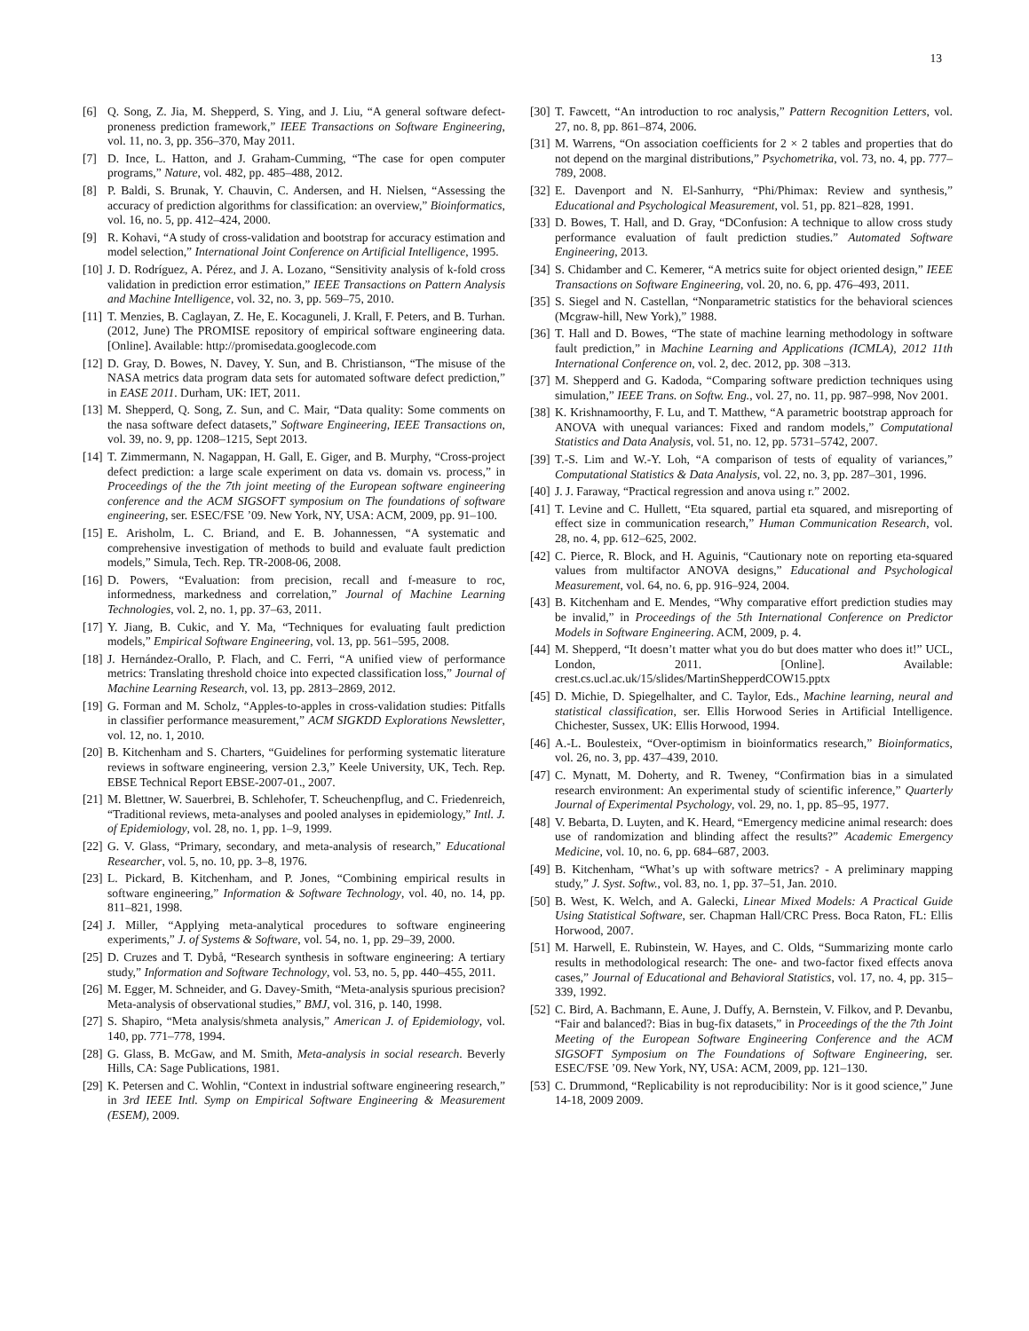13
[6] Q. Song, Z. Jia, M. Shepperd, S. Ying, and J. Liu, “A general software defect-proneness prediction framework,” IEEE Transactions on Software Engineering, vol. 11, no. 3, pp. 356–370, May 2011.
[7] D. Ince, L. Hatton, and J. Graham-Cumming, “The case for open computer programs,” Nature, vol. 482, pp. 485–488, 2012.
[8] P. Baldi, S. Brunak, Y. Chauvin, C. Andersen, and H. Nielsen, “Assessing the accuracy of prediction algorithms for classification: an overview,” Bioinformatics, vol. 16, no. 5, pp. 412–424, 2000.
[9] R. Kohavi, “A study of cross-validation and bootstrap for accuracy estimation and model selection,” International Joint Conference on Artificial Intelligence, 1995.
[10] J. D. Rodríguez, A. Pérez, and J. A. Lozano, “Sensitivity analysis of k-fold cross validation in prediction error estimation,” IEEE Transactions on Pattern Analysis and Machine Intelligence, vol. 32, no. 3, pp. 569–75, 2010.
[11] T. Menzies, B. Caglayan, Z. He, E. Kocaguneli, J. Krall, F. Peters, and B. Turhan. (2012, June) The PROMISE repository of empirical software engineering data. [Online]. Available: http://promisedata.googlecode.com
[12] D. Gray, D. Bowes, N. Davey, Y. Sun, and B. Christianson, “The misuse of the NASA metrics data program data sets for automated software defect prediction,” in EASE 2011. Durham, UK: IET, 2011.
[13] M. Shepperd, Q. Song, Z. Sun, and C. Mair, “Data quality: Some comments on the nasa software defect datasets,” Software Engineering, IEEE Transactions on, vol. 39, no. 9, pp. 1208–1215, Sept 2013.
[14] T. Zimmermann, N. Nagappan, H. Gall, E. Giger, and B. Murphy, “Cross-project defect prediction: a large scale experiment on data vs. domain vs. process,” in Proceedings of the the 7th joint meeting of the European software engineering conference and the ACM SIGSOFT symposium on The foundations of software engineering, ser. ESEC/FSE ’09. New York, NY, USA: ACM, 2009, pp. 91–100.
[15] E. Arisholm, L. C. Briand, and E. B. Johannessen, “A systematic and comprehensive investigation of methods to build and evaluate fault prediction models,” Simula, Tech. Rep. TR-2008-06, 2008.
[16] D. Powers, “Evaluation: from precision, recall and f-measure to roc, informedness, markedness and correlation,” Journal of Machine Learning Technologies, vol. 2, no. 1, pp. 37–63, 2011.
[17] Y. Jiang, B. Cukic, and Y. Ma, “Techniques for evaluating fault prediction models,” Empirical Software Engineering, vol. 13, pp. 561–595, 2008.
[18] J. Hernández-Orallo, P. Flach, and C. Ferri, “A unified view of performance metrics: Translating threshold choice into expected classification loss,” Journal of Machine Learning Research, vol. 13, pp. 2813–2869, 2012.
[19] G. Forman and M. Scholz, “Apples-to-apples in cross-validation studies: Pitfalls in classifier performance measurement,” ACM SIGKDD Explorations Newsletter, vol. 12, no. 1, 2010.
[20] B. Kitchenham and S. Charters, “Guidelines for performing systematic literature reviews in software engineering, version 2.3,” Keele University, UK, Tech. Rep. EBSE Technical Report EBSE-2007-01., 2007.
[21] M. Blettner, W. Sauerbrei, B. Schlehofer, T. Scheuchenpflug, and C. Friedenreich, “Traditional reviews, meta-analyses and pooled analyses in epidemiology,” Intl. J. of Epidemiology, vol. 28, no. 1, pp. 1–9, 1999.
[22] G. V. Glass, “Primary, secondary, and meta-analysis of research,” Educational Researcher, vol. 5, no. 10, pp. 3–8, 1976.
[23] L. Pickard, B. Kitchenham, and P. Jones, “Combining empirical results in software engineering,” Information & Software Technology, vol. 40, no. 14, pp. 811–821, 1998.
[24] J. Miller, “Applying meta-analytical procedures to software engineering experiments,” J. of Systems & Software, vol. 54, no. 1, pp. 29–39, 2000.
[25] D. Cruzes and T. Dybå, “Research synthesis in software engineering: A tertiary study,” Information and Software Technology, vol. 53, no. 5, pp. 440–455, 2011.
[26] M. Egger, M. Schneider, and G. Davey-Smith, “Meta-analysis spurious precision? Meta-analysis of observational studies,” BMJ, vol. 316, p. 140, 1998.
[27] S. Shapiro, “Meta analysis/shmeta analysis,” American J. of Epidemiology, vol. 140, pp. 771–778, 1994.
[28] G. Glass, B. McGaw, and M. Smith, Meta-analysis in social research. Beverly Hills, CA: Sage Publications, 1981.
[29] K. Petersen and C. Wohlin, “Context in industrial software engineering research,” in 3rd IEEE Intl. Symp on Empirical Software Engineering & Measurement (ESEM), 2009.
[30] T. Fawcett, “An introduction to roc analysis,” Pattern Recognition Letters, vol. 27, no. 8, pp. 861–874, 2006.
[31] M. Warrens, “On association coefficients for 2 × 2 tables and properties that do not depend on the marginal distributions,” Psychometrika, vol. 73, no. 4, pp. 777–789, 2008.
[32] E. Davenport and N. El-Sanhurry, “Phi/Phimax: Review and synthesis,” Educational and Psychological Measurement, vol. 51, pp. 821–828, 1991.
[33] D. Bowes, T. Hall, and D. Gray, “DConfusion: A technique to allow cross study performance evaluation of fault prediction studies.” Automated Software Engineering, 2013.
[34] S. Chidamber and C. Kemerer, “A metrics suite for object oriented design,” IEEE Transactions on Software Engineering, vol. 20, no. 6, pp. 476–493, 2011.
[35] S. Siegel and N. Castellan, “Nonparametric statistics for the behavioral sciences (Mcgraw-hill, New York),” 1988.
[36] T. Hall and D. Bowes, “The state of machine learning methodology in software fault prediction,” in Machine Learning and Applications (ICMLA), 2012 11th International Conference on, vol. 2, dec. 2012, pp. 308 –313.
[37] M. Shepperd and G. Kadoda, “Comparing software prediction techniques using simulation,” IEEE Trans. on Softw. Eng., vol. 27, no. 11, pp. 987–998, Nov 2001.
[38] K. Krishnamoorthy, F. Lu, and T. Matthew, “A parametric bootstrap approach for ANOVA with unequal variances: Fixed and random models,” Computational Statistics and Data Analysis, vol. 51, no. 12, pp. 5731–5742, 2007.
[39] T.-S. Lim and W.-Y. Loh, “A comparison of tests of equality of variances,” Computational Statistics & Data Analysis, vol. 22, no. 3, pp. 287–301, 1996.
[40] J. J. Faraway, “Practical regression and anova using r.” 2002.
[41] T. Levine and C. Hullett, “Eta squared, partial eta squared, and misreporting of effect size in communication research,” Human Communication Research, vol. 28, no. 4, pp. 612–625, 2002.
[42] C. Pierce, R. Block, and H. Aguinis, “Cautionary note on reporting eta-squared values from multifactor ANOVA designs,” Educational and Psychological Measurement, vol. 64, no. 6, pp. 916–924, 2004.
[43] B. Kitchenham and E. Mendes, “Why comparative effort prediction studies may be invalid,” in Proceedings of the 5th International Conference on Predictor Models in Software Engineering. ACM, 2009, p. 4.
[44] M. Shepperd, “It doesn’t matter what you do but does matter who does it!” UCL, London, 2011. [Online]. Available: crest.cs.ucl.ac.uk/15/slides/MartinShepperdCOW15.pptx
[45] D. Michie, D. Spiegelhalter, and C. Taylor, Eds., Machine learning, neural and statistical classification, ser. Ellis Horwood Series in Artificial Intelligence. Chichester, Sussex, UK: Ellis Horwood, 1994.
[46] A.-L. Boulesteix, “Over-optimism in bioinformatics research,” Bioinformatics, vol. 26, no. 3, pp. 437–439, 2010.
[47] C. Mynatt, M. Doherty, and R. Tweney, “Confirmation bias in a simulated research environment: An experimental study of scientific inference,” Quarterly Journal of Experimental Psychology, vol. 29, no. 1, pp. 85–95, 1977.
[48] V. Bebarta, D. Luyten, and K. Heard, “Emergency medicine animal research: does use of randomization and blinding affect the results?” Academic Emergency Medicine, vol. 10, no. 6, pp. 684–687, 2003.
[49] B. Kitchenham, “What’s up with software metrics? - A preliminary mapping study,” J. Syst. Softw., vol. 83, no. 1, pp. 37–51, Jan. 2010.
[50] B. West, K. Welch, and A. Galecki, Linear Mixed Models: A Practical Guide Using Statistical Software, ser. Chapman Hall/CRC Press. Boca Raton, FL: Ellis Horwood, 2007.
[51] M. Harwell, E. Rubinstein, W. Hayes, and C. Olds, “Summarizing monte carlo results in methodological research: The one- and two-factor fixed effects anova cases,” Journal of Educational and Behavioral Statistics, vol. 17, no. 4, pp. 315–339, 1992.
[52] C. Bird, A. Bachmann, E. Aune, J. Duffy, A. Bernstein, V. Filkov, and P. Devanbu, “Fair and balanced?: Bias in bug-fix datasets,” in Proceedings of the the 7th Joint Meeting of the European Software Engineering Conference and the ACM SIGSOFT Symposium on The Foundations of Software Engineering, ser. ESEC/FSE ’09. New York, NY, USA: ACM, 2009, pp. 121–130.
[53] C. Drummond, “Replicability is not reproducibility: Nor is it good science,” June 14-18, 2009 2009.